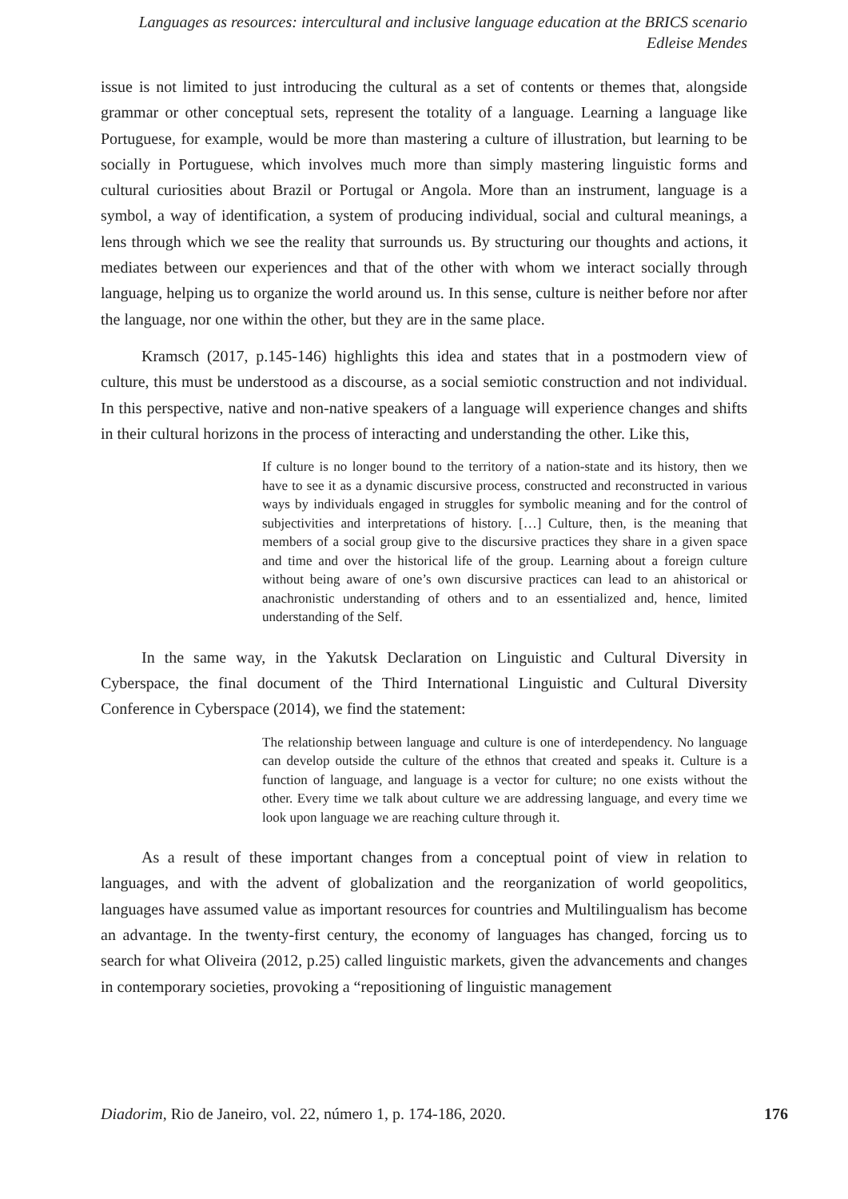Languages as resources: intercultural and inclusive language education at the BRICS scenario
Edleise Mendes
issue is not limited to just introducing the cultural as a set of contents or themes that, alongside grammar or other conceptual sets, represent the totality of a language. Learning a language like Portuguese, for example, would be more than mastering a culture of illustration, but learning to be socially in Portuguese, which involves much more than simply mastering linguistic forms and cultural curiosities about Brazil or Portugal or Angola. More than an instrument, language is a symbol, a way of identification, a system of producing individual, social and cultural meanings, a lens through which we see the reality that surrounds us. By structuring our thoughts and actions, it mediates between our experiences and that of the other with whom we interact socially through language, helping us to organize the world around us. In this sense, culture is neither before nor after the language, nor one within the other, but they are in the same place.
Kramsch (2017, p.145-146) highlights this idea and states that in a postmodern view of culture, this must be understood as a discourse, as a social semiotic construction and not individual. In this perspective, native and non-native speakers of a language will experience changes and shifts in their cultural horizons in the process of interacting and understanding the other. Like this,
If culture is no longer bound to the territory of a nation-state and its history, then we have to see it as a dynamic discursive process, constructed and reconstructed in various ways by individuals engaged in struggles for symbolic meaning and for the control of subjectivities and interpretations of history. […] Culture, then, is the meaning that members of a social group give to the discursive practices they share in a given space and time and over the historical life of the group. Learning about a foreign culture without being aware of one’s own discursive practices can lead to an ahistorical or anachronistic understanding of others and to an essentialized and, hence, limited understanding of the Self.
In the same way, in the Yakutsk Declaration on Linguistic and Cultural Diversity in Cyberspace, the final document of the Third International Linguistic and Cultural Diversity Conference in Cyberspace (2014), we find the statement:
The relationship between language and culture is one of interdependency. No language can develop outside the culture of the ethnos that created and speaks it. Culture is a function of language, and language is a vector for culture; no one exists without the other. Every time we talk about culture we are addressing language, and every time we look upon language we are reaching culture through it.
As a result of these important changes from a conceptual point of view in relation to languages, and with the advent of globalization and the reorganization of world geopolitics, languages have assumed value as important resources for countries and Multilingualism has become an advantage. In the twenty-first century, the economy of languages has changed, forcing us to search for what Oliveira (2012, p.25) called linguistic markets, given the advancements and changes in contemporary societies, provoking a “repositioning of linguistic management
Diadorim, Rio de Janeiro, vol. 22, número 1, p. 174-186, 2020. 176